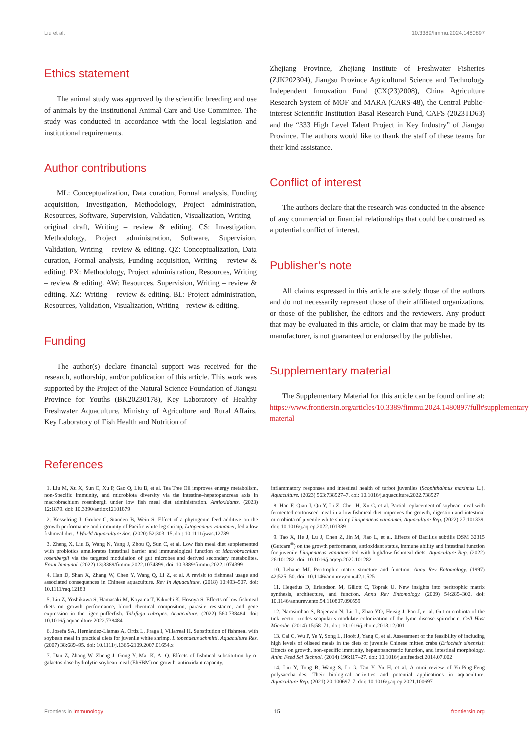Liu et al. 10.3389/fimmu.2024.1480897
Ethics statement
The animal study was approved by the scientific breeding and use of animals by the Institutional Animal Care and Use Committee. The study was conducted in accordance with the local legislation and institutional requirements.
Author contributions
ML: Conceptualization, Data curation, Formal analysis, Funding acquisition, Investigation, Methodology, Project administration, Resources, Software, Supervision, Validation, Visualization, Writing – original draft, Writing – review & editing. CS: Investigation, Methodology, Project administration, Software, Supervision, Validation, Writing – review & editing. QZ: Conceptualization, Data curation, Formal analysis, Funding acquisition, Writing – review & editing. PX: Methodology, Project administration, Resources, Writing – review & editing. AW: Resources, Supervision, Writing – review & editing. XZ: Writing – review & editing. BL: Project administration, Resources, Validation, Visualization, Writing – review & editing.
Funding
The author(s) declare financial support was received for the research, authorship, and/or publication of this article. This work was supported by the Project of the Natural Science Foundation of Jiangsu Province for Youths (BK20230178), Key Laboratory of Healthy Freshwater Aquaculture, Ministry of Agriculture and Rural Affairs, Key Laboratory of Fish Health and Nutrition of
Zhejiang Province, Zhejiang Institute of Freshwater Fisheries (ZJK202304), Jiangsu Province Agricultural Science and Technology Independent Innovation Fund (CX(23)2008), China Agriculture Research System of MOF and MARA (CARS-48), the Central Public-interest Scientific Institution Basal Research Fund, CAFS (2023TD63) and the “333 High Level Talent Project in Key Industry” of Jiangsu Province. The authors would like to thank the staff of these teams for their kind assistance.
Conflict of interest
The authors declare that the research was conducted in the absence of any commercial or financial relationships that could be construed as a potential conflict of interest.
Publisher’s note
All claims expressed in this article are solely those of the authors and do not necessarily represent those of their affiliated organizations, or those of the publisher, the editors and the reviewers. Any product that may be evaluated in this article, or claim that may be made by its manufacturer, is not guaranteed or endorsed by the publisher.
Supplementary material
The Supplementary Material for this article can be found online at: https://www.frontiersin.org/articles/10.3389/fimmu.2024.1480897/full#supplementary-material
References
1. Liu M, Xu X, Sun C, Xu P, Gao Q, Liu B, et al. Tea Tree Oil improves energy metabolism, non-Specific immunity, and microbiota diversity via the intestine–hepatopancreas axis in macrobrachium rosenbergii under low fish meal diet administration. Antioxidants. (2023) 12:1879. doi: 10.3390/antiox12101879
2. Kesselring J, Gruber C, Standen B, Wein S. Effect of a phytogenic feed additive on the growth performance and immunity of Pacific white leg shrimp, Litopenaeus vannamei, fed a low fishmeal diet. J World Aquaculture Soc. (2020) 52:303–15. doi: 10.1111/jwas.12739
3. Zheng X, Liu B, Wang N, Yang J, Zhou Q, Sun C, et al. Low fish meal diet supplemented with probiotics ameliorates intestinal barrier and immunological function of Macrobrachium rosenbergii via the targeted modulation of gut microbes and derived secondary metabolites. Front Immunol. (2022) 13:3389/fimmu.2022.1074399. doi: 10.3389/fimmu.2022.1074399
4. Han D, Shan X, Zhang W, Chen Y, Wang Q, Li Z, et al. A revisit to fishmeal usage and associated consequences in Chinese aquaculture. Rev In Aquaculture. (2018) 10:493–507. doi: 10.1111/raq.12183
5. Lin Z, Yoshikawa S, Hamasaki M, Koyama T, Kikuchi K, Hosoya S. Effects of low fishmeal diets on growth performance, blood chemical composition, parasite resistance, and gene expression in the tiger pufferfish. Takifugu rubripes. Aquaculture. (2022) 560:738484. doi: 10.1016/j.aquaculture.2022.738484
6. Josefa SA, Hernández-Llamas A, Ortiz L, Fraga I, Villarreal H. Substitution of fishmeal with soybean meal in practical diets for juvenile white shrimp. Litopenaeus schmitti. Aquaculture Res. (2007) 38:689–95. doi: 10.1111/j.1365-2109.2007.01654.x
7. Dan Z, Zhang W, Zheng J, Gong Y, Mai K, Ai Q. Effects of fishmeal substitution by α-galactosidase hydrolytic soybean meal (EhSBM) on growth, antioxidant capacity,
inflammatory responses and intestinal health of turbot juveniles (Scophthalmus maximus L.). Aquaculture. (2023) 563:738927–7. doi: 10.1016/j.aquaculture.2022.738927
8. Han F, Qian J, Qu Y, Li Z, Chen H, Xu C, et al. Partial replacement of soybean meal with fermented cottonseed meal in a low fishmeal diet improves the growth, digestion and intestinal microbiota of juvenile white shrimp Litopenaeus vannamei. Aquaculture Rep. (2022) 27:101339. doi: 10.1016/j.aqrep.2022.101339
9. Tao X, He J, Lu J, Chen Z, Jin M, Jiao L, et al. Effects of Bacillus subtilis DSM 32315 (Gutcare<sup>®</sup>) on the growth performance, antioxidant status, immune ability and intestinal function for juvenile Litopenaeus vannamei fed with high/low-fishmeal diets. Aquaculture Rep. (2022) 26:101282. doi: 10.1016/j.aqrep.2022.101282
10. Lehane MJ. Peritrophic matrix structure and function. Annu Rev Entomology. (1997) 42:525–50. doi: 10.1146/annurev.ento.42.1.525
11. Hegedus D, Erlandson M, Gillott C, Toprak U. New insights into peritrophic matrix synthesis, architecture, and function. Annu Rev Entomology. (2009) 54:285–302. doi: 10.1146/annurev.ento.54.110807.090559
12. Narasimhan S, Rajeevan N, Liu L, Zhao YO, Heisig J, Pan J, et al. Gut microbiota of the tick vector ixodes scapularis modulate colonization of the lyme disease spirochete. Cell Host Microbe. (2014) 15:58–71. doi: 10.1016/j.chom.2013.12.001
13. Cai C, Wu P, Ye Y, Song L, Hooft J, Yang C, et al. Assessment of the feasibility of including high levels of oilseed meals in the diets of juvenile Chinese mitten crabs (Eriocheir sinensis): Effects on growth, non-specific immunity, hepatopancreatic function, and intestinal morphology. Anim Feed Sci Technol. (2014) 196:117–27. doi: 10.1016/j.anifeedsci.2014.07.002
14. Liu Y, Tong B, Wang S, Li G, Tan Y, Yu H, et al. A mini review of Yu-Ping-Feng polysaccharides: Their biological activities and potential applications in aquaculture. Aquaculture Rep. (2021) 20:100697–7. doi: 10.1016/j.aqrep.2021.100697
Frontiers in Immunology 15 frontiersin.org